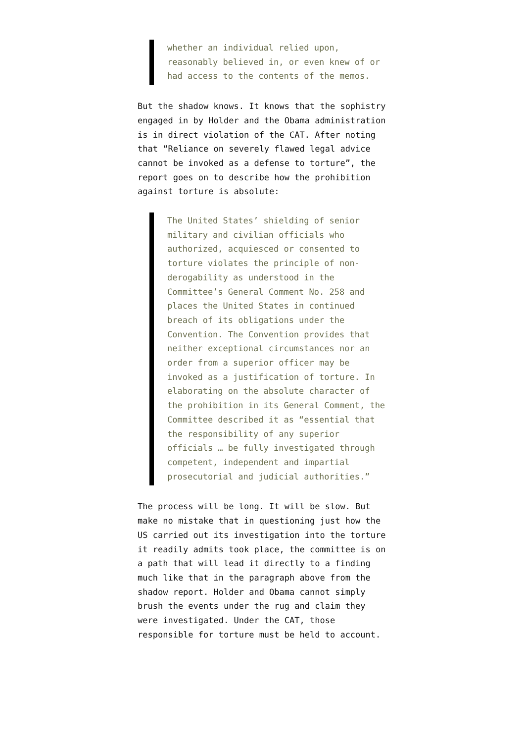whether an individual relied upon, reasonably believed in, or even knew of or had access to the contents of the memos.
But the shadow knows. It knows that the sophistry engaged in by Holder and the Obama administration is in direct violation of the CAT. After noting that “Reliance on severely flawed legal advice cannot be invoked as a defense to torture”, the report goes on to describe how the prohibition against torture is absolute:
The United States’ shielding of senior military and civilian officials who authorized, acquiesced or consented to torture violates the principle of non-derogability as understood in the Committee’s General Comment No. 258 and places the United States in continued breach of its obligations under the Convention. The Convention provides that neither exceptional circumstances nor an order from a superior officer may be invoked as a justification of torture. In elaborating on the absolute character of the prohibition in its General Comment, the Committee described it as “essential that the responsibility of any superior officials … be fully investigated through competent, independent and impartial prosecutorial and judicial authorities.”
The process will be long. It will be slow. But make no mistake that in questioning just how the US carried out its investigation into the torture it readily admits took place, the committee is on a path that will lead it directly to a finding much like that in the paragraph above from the shadow report. Holder and Obama cannot simply brush the events under the rug and claim they were investigated. Under the CAT, those responsible for torture must be held to account.